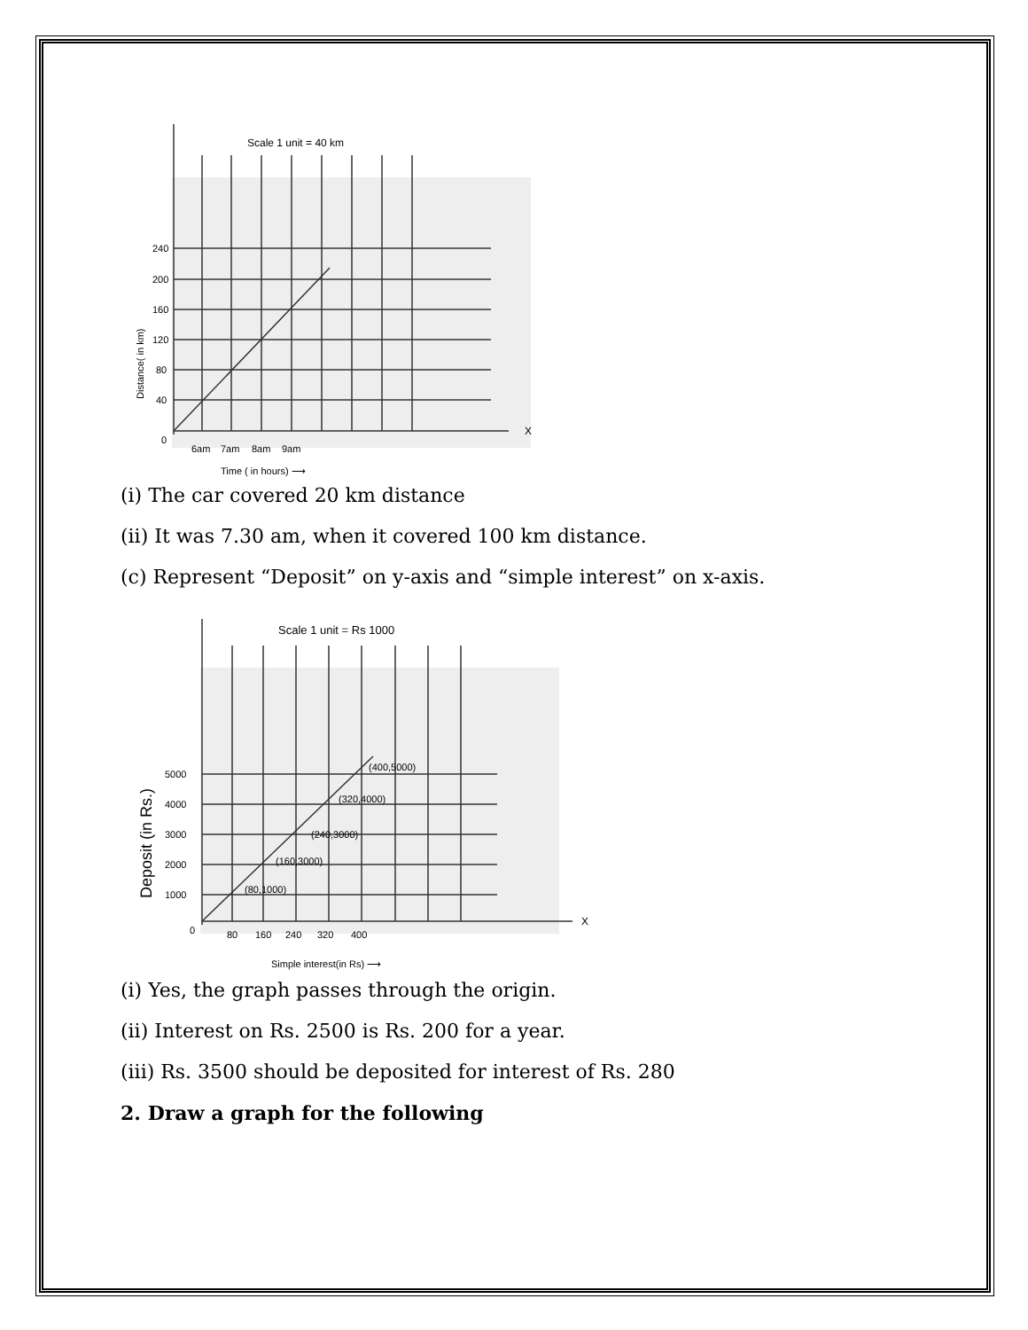Scale 1 unit = 40 km
X
240
200
160
120
80
40
0
6am
7am
8am
9am
Time ( in hours) ⟶
Distance( in km)
(i) The car covered 20 km distance
(ii) It was 7.30 am, when it covered 100 km distance.
(c) Represent “Deposit” on y-axis and “simple interest” on x-axis.
Scale 1 unit = Rs 1000
X
5000
4000
3000
2000
1000
(400,5000)
(320,4000)
(240,3000)
(160,3000)
(80,1000)
0
80
160
240
320
400
Simple interest(in Rs) ⟶
Deposit (in Rs.)
(i) Yes, the graph passes through the origin.
(ii) Interest on Rs. 2500 is Rs. 200 for a year.
(iii) Rs. 3500 should be deposited for interest of Rs. 280
2. Draw a graph for the following